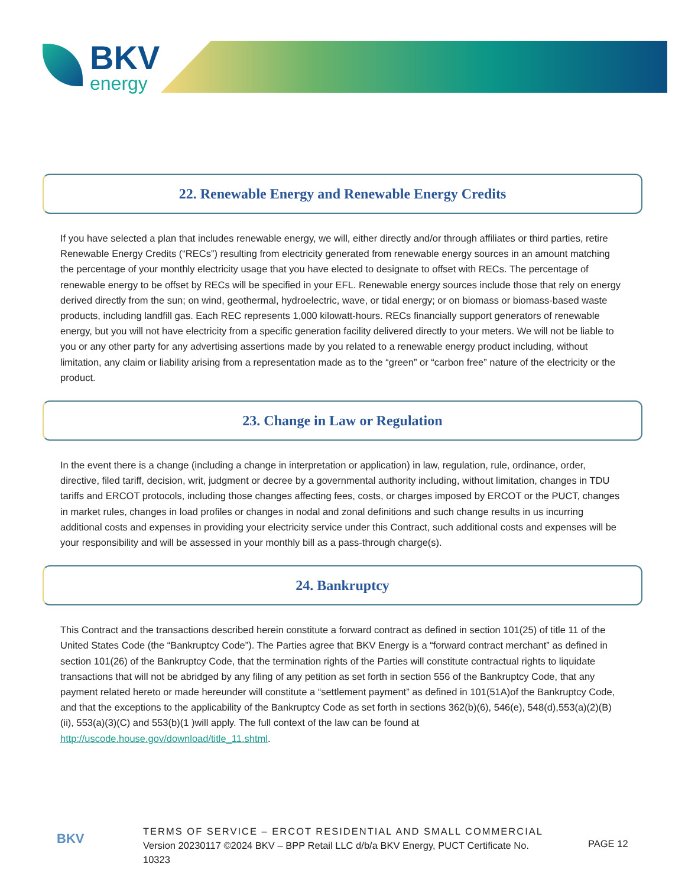BKV
energy
22. Renewable Energy and Renewable Energy Credits
If you have selected a plan that includes renewable energy, we will, either directly and/or through affiliates or third parties, retire Renewable Energy Credits (“RECs”) resulting from electricity generated from renewable energy sources in an amount matching the percentage of your monthly electricity usage that you have elected to designate to offset with RECs. The percentage of renewable energy to be offset by RECs will be specified in your EFL. Renewable energy sources include those that rely on energy derived directly from the sun; on wind, geothermal, hydroelectric, wave, or tidal energy; or on biomass or biomass-based waste products, including landfill gas. Each REC represents 1,000 kilowatt-hours. RECs financially support generators of renewable energy, but you will not have electricity from a specific generation facility delivered directly to your meters. We will not be liable to you or any other party for any advertising assertions made by you related to a renewable energy product including, without limitation, any claim or liability arising from a representation made as to the “green” or “carbon free” nature of the electricity or the product.
23. Change in Law or Regulation
In the event there is a change (including a change in interpretation or application) in law, regulation, rule, ordinance, order, directive, filed tariff, decision, writ, judgment or decree by a governmental authority including, without limitation, changes in TDU tariffs and ERCOT protocols, including those changes affecting fees, costs, or charges imposed by ERCOT or the PUCT, changes in market rules, changes in load profiles or changes in nodal and zonal definitions and such change results in us incurring additional costs and expenses in providing your electricity service under this Contract, such additional costs and expenses will be your responsibility and will be assessed in your monthly bill as a pass-through charge(s).
24. Bankruptcy
This Contract and the transactions described herein constitute a forward contract as defined in section 101(25) of title 11 of the United States Code (the “Bankruptcy Code”). The Parties agree that BKV Energy is a “forward contract merchant” as defined in section 101(26) of the Bankruptcy Code, that the termination rights of the Parties will constitute contractual rights to liquidate transactions that will not be abridged by any filing of any petition as set forth in section 556 of the Bankruptcy Code, that any payment related hereto or made hereunder will constitute a “settlement payment” as defined in 101(51A)of the Bankruptcy Code, and that the exceptions to the applicability of the Bankruptcy Code as set forth in sections 362(b)(6), 546(e), 548(d),553(a)(2)(B)(ii), 553(a)(3)(C) and 553(b)(1 )will apply. The full context of the law can be found at http://uscode.house.gov/download/title_11.shtml.
BKV
TERMS OF SERVICE – ERCOT RESIDENTIAL AND SMALL COMMERCIAL
Version 20230117 ©2024 BKV – BPP Retail LLC d/b/a BKV Energy, PUCT Certificate No. 10323
PAGE 12